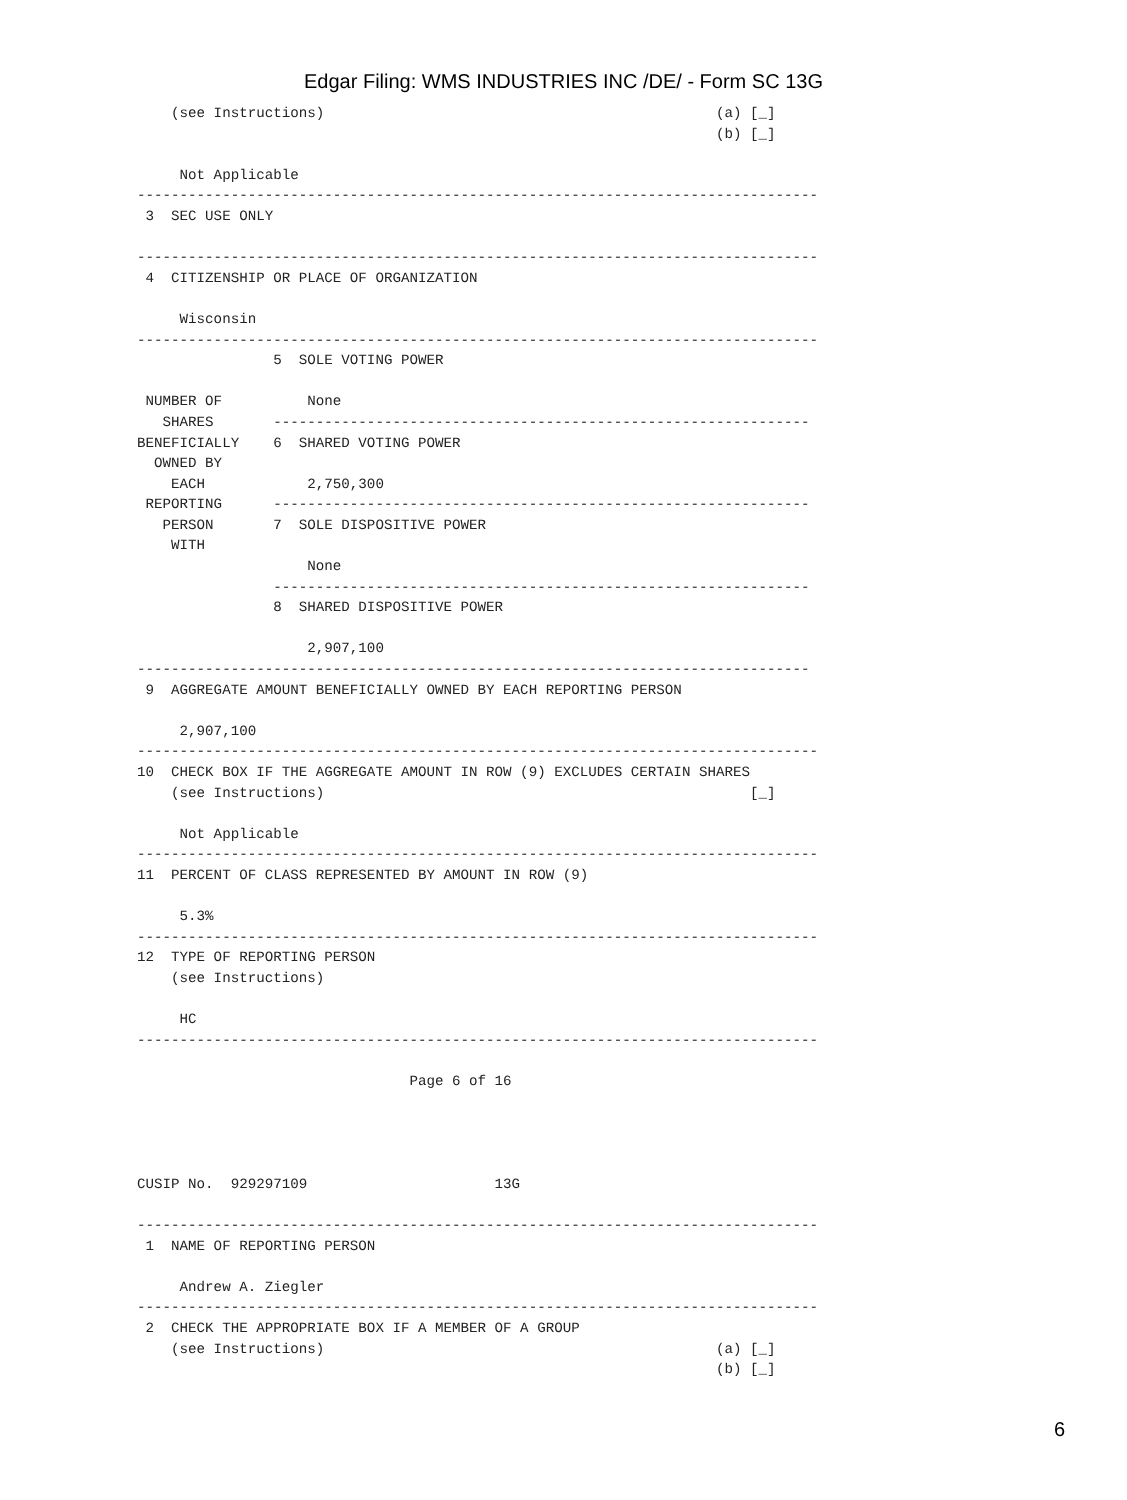Edgar Filing: WMS INDUSTRIES INC /DE/ - Form SC 13G
    (see Instructions)                                              (a) [_]
                                                                    (b) [_]

     Not Applicable
--------------------------------------------------------------------------------
 3  SEC USE ONLY

--------------------------------------------------------------------------------
 4  CITIZENSHIP OR PLACE OF ORGANIZATION

     Wisconsin
--------------------------------------------------------------------------------
                5  SOLE VOTING POWER

 NUMBER OF          None
   SHARES       ---------------------------------------------------------------
BENEFICIALLY    6  SHARED VOTING POWER
  OWNED BY
    EACH            2,750,300
 REPORTING      ---------------------------------------------------------------
   PERSON       7  SOLE DISPOSITIVE POWER
    WITH
                    None
                ---------------------------------------------------------------
                8  SHARED DISPOSITIVE POWER

                    2,907,100
-------------------------------------------------------------------------------
 9  AGGREGATE AMOUNT BENEFICIALLY OWNED BY EACH REPORTING PERSON

     2,907,100
--------------------------------------------------------------------------------
10  CHECK BOX IF THE AGGREGATE AMOUNT IN ROW (9) EXCLUDES CERTAIN SHARES
    (see Instructions)                                                  [_]

     Not Applicable
--------------------------------------------------------------------------------
11  PERCENT OF CLASS REPRESENTED BY AMOUNT IN ROW (9)

     5.3%
--------------------------------------------------------------------------------
12  TYPE OF REPORTING PERSON
    (see Instructions)

     HC
--------------------------------------------------------------------------------

                                Page 6 of 16




CUSIP No.  929297109                      13G

--------------------------------------------------------------------------------
 1  NAME OF REPORTING PERSON

     Andrew A. Ziegler
--------------------------------------------------------------------------------
 2  CHECK THE APPROPRIATE BOX IF A MEMBER OF A GROUP
    (see Instructions)                                              (a) [_]
                                                                    (b) [_]
6